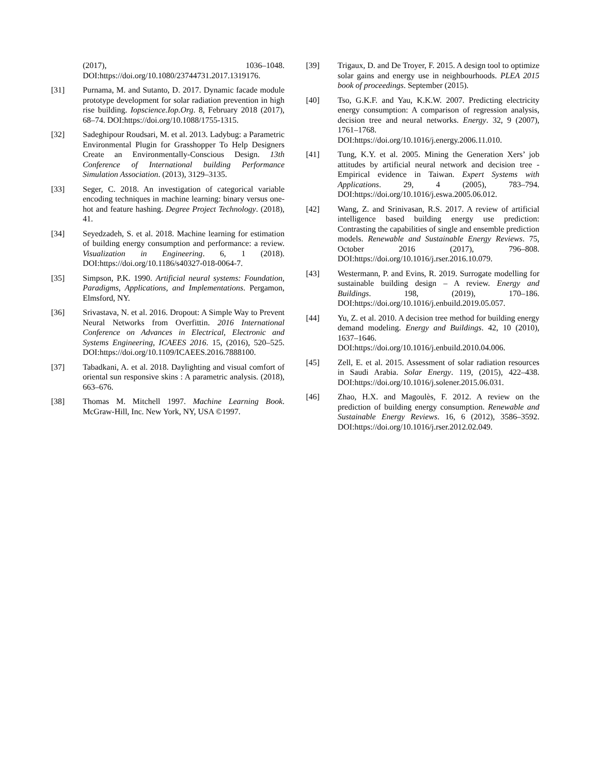(2017), 1036–1048. DOI:https://doi.org/10.1080/23744731.2017.1319176.
[31] Purnama, M. and Sutanto, D. 2017. Dynamic facade module prototype development for solar radiation prevention in high rise building. Iopscience.Iop.Org. 8, February 2018 (2017), 68–74. DOI:https://doi.org/10.1088/1755-1315.
[32] Sadeghipour Roudsari, M. et al. 2013. Ladybug: a Parametric Environmental Plugin for Grasshopper To Help Designers Create an Environmentally-Conscious Design. 13th Conference of International building Performance Simulation Association. (2013), 3129–3135.
[33] Seger, C. 2018. An investigation of categorical variable encoding techniques in machine learning: binary versus one-hot and feature hashing. Degree Project Technology. (2018), 41.
[34] Seyedzadeh, S. et al. 2018. Machine learning for estimation of building energy consumption and performance: a review. Visualization in Engineering. 6, 1 (2018). DOI:https://doi.org/10.1186/s40327-018-0064-7.
[35] Simpson, P.K. 1990. Artificial neural systems: Foundation, Paradigms, Applications, and Implementations. Pergamon, Elmsford, NY.
[36] Srivastava, N. et al. 2016. Dropout: A Simple Way to Prevent Neural Networks from Overfittin. 2016 International Conference on Advances in Electrical, Electronic and Systems Engineering, ICAEES 2016. 15, (2016), 520–525. DOI:https://doi.org/10.1109/ICAEES.2016.7888100.
[37] Tabadkani, A. et al. 2018. Daylighting and visual comfort of oriental sun responsive skins : A parametric analysis. (2018), 663–676.
[38] Thomas M. Mitchell 1997. Machine Learning Book. McGraw-Hill, Inc. New York, NY, USA ©1997.
[39] Trigaux, D. and De Troyer, F. 2015. A design tool to optimize solar gains and energy use in neighbourhoods. PLEA 2015 book of proceedings. September (2015).
[40] Tso, G.K.F. and Yau, K.K.W. 2007. Predicting electricity energy consumption: A comparison of regression analysis, decision tree and neural networks. Energy. 32, 9 (2007), 1761–1768. DOI:https://doi.org/10.1016/j.energy.2006.11.010.
[41] Tung, K.Y. et al. 2005. Mining the Generation Xers’ job attitudes by artificial neural network and decision tree - Empirical evidence in Taiwan. Expert Systems with Applications. 29, 4 (2005), 783–794. DOI:https://doi.org/10.1016/j.eswa.2005.06.012.
[42] Wang, Z. and Srinivasan, R.S. 2017. A review of artificial intelligence based building energy use prediction: Contrasting the capabilities of single and ensemble prediction models. Renewable and Sustainable Energy Reviews. 75, October 2016 (2017), 796–808. DOI:https://doi.org/10.1016/j.rser.2016.10.079.
[43] Westermann, P. and Evins, R. 2019. Surrogate modelling for sustainable building design – A review. Energy and Buildings. 198, (2019), 170–186. DOI:https://doi.org/10.1016/j.enbuild.2019.05.057.
[44] Yu, Z. et al. 2010. A decision tree method for building energy demand modeling. Energy and Buildings. 42, 10 (2010), 1637–1646. DOI:https://doi.org/10.1016/j.enbuild.2010.04.006.
[45] Zell, E. et al. 2015. Assessment of solar radiation resources in Saudi Arabia. Solar Energy. 119, (2015), 422–438. DOI:https://doi.org/10.1016/j.solener.2015.06.031.
[46] Zhao, H.X. and Magoulès, F. 2012. A review on the prediction of building energy consumption. Renewable and Sustainable Energy Reviews. 16, 6 (2012), 3586–3592. DOI:https://doi.org/10.1016/j.rser.2012.02.049.